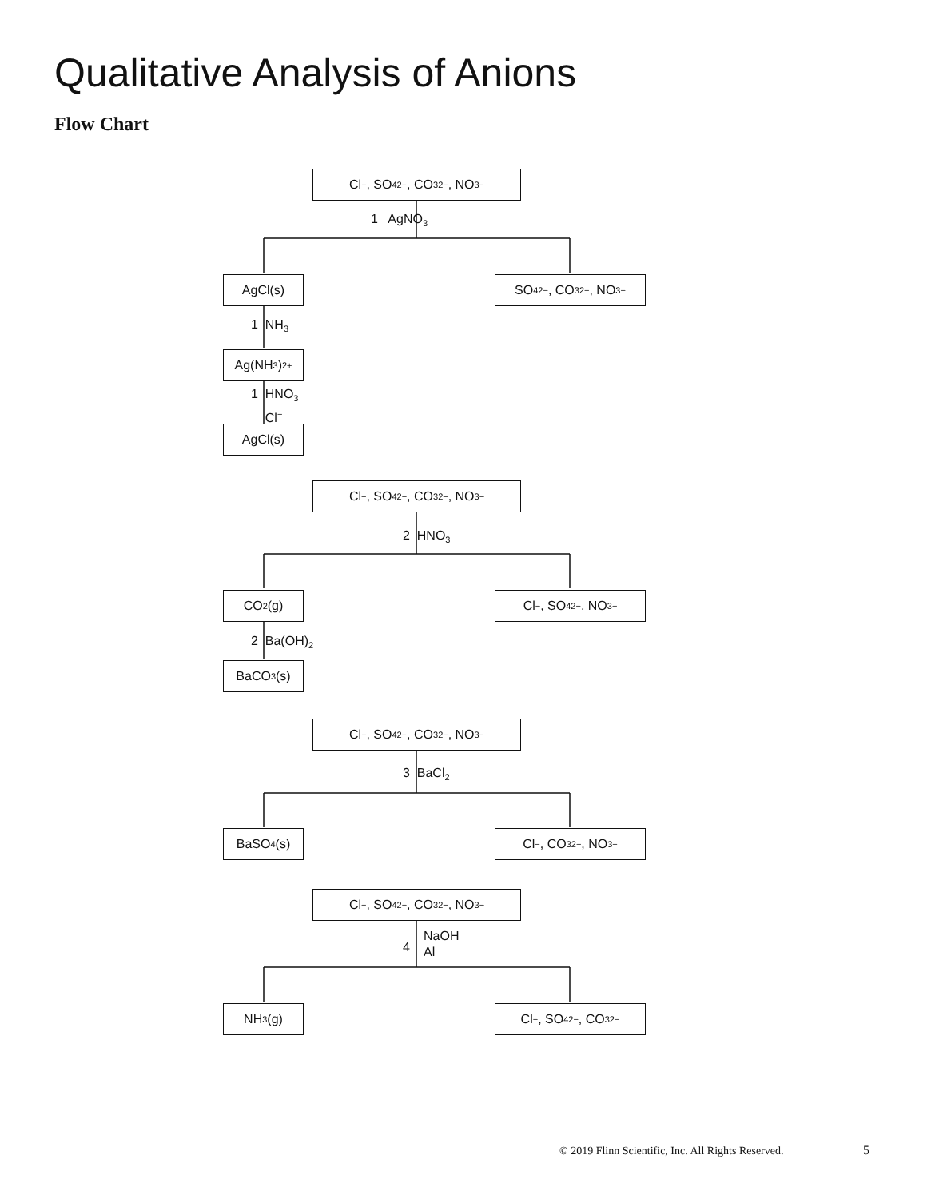Qualitative Analysis of Anions
Flow Chart
Cl<sup>−</sup>, SO<sub>4</sub><sup>2−</sup>, CO<sub>3</sub><sup>2−</sup>, NO<sub>3</sub><sup>−</sup>
1 AgNO<sub>3</sub>
AgCl(s) SO<sub>4</sub><sup>2−</sup>, CO<sub>3</sub><sup>2−</sup>, NO<sub>3</sub><sup>−</sup>
1 NH<sub>3</sub>
Ag(NH<sub>3</sub>)<sub>2</sub><sup>+</sup>
1 HNO<sub>3</sub>
Cl<sup>−</sup>
AgCl(s)
Cl<sup>−</sup>, SO<sub>4</sub><sup>2−</sup>, CO<sub>3</sub><sup>2−</sup>, NO<sub>3</sub><sup>−</sup>
2 HNO<sub>3</sub>
CO<sub>2</sub>(g) Cl<sup>−</sup>, SO<sub>4</sub><sup>2−</sup>, NO<sub>3</sub><sup>−</sup>
2 Ba(OH)<sub>2</sub>
BaCO<sub>3</sub>(s)
Cl<sup>−</sup>, SO<sub>4</sub><sup>2−</sup>, CO<sub>3</sub><sup>2−</sup>, NO<sub>3</sub><sup>−</sup>
3 BaCl<sub>2</sub>
BaSO<sub>4</sub>(s) Cl<sup>−</sup>, CO<sub>3</sub><sup>2−</sup>, NO<sub>3</sub><sup>−</sup>
Cl<sup>−</sup>, SO<sub>4</sub><sup>2−</sup>, CO<sub>3</sub><sup>2−</sup>, NO<sub>3</sub><sup>−</sup>
4
NaOH
Al
NH<sub>3</sub>(g) Cl<sup>−</sup>, SO<sub>4</sub><sup>2−</sup>, CO<sub>3</sub><sup>2−</sup>
© 2019 Flinn Scientific, Inc. All Rights Reserved.
5